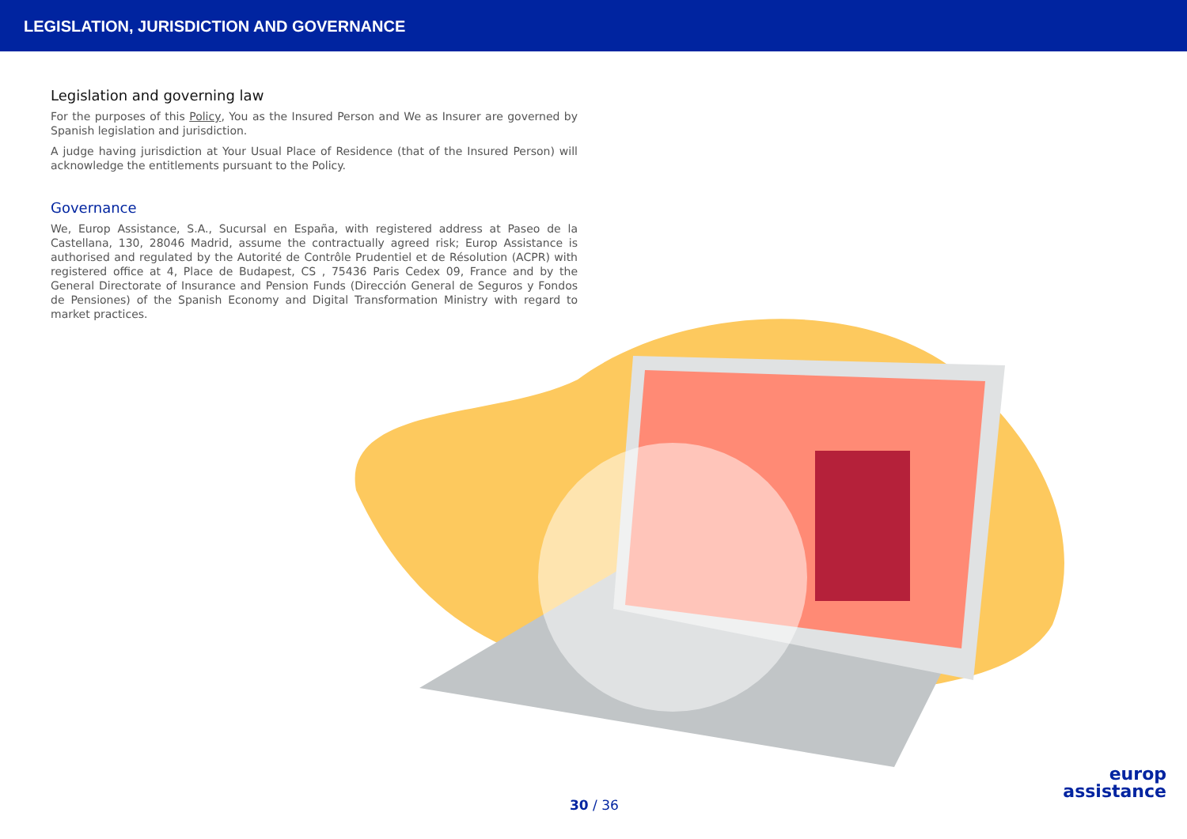LEGISLATION, JURISDICTION AND GOVERNANCE
Legislation and governing law
For the purposes of this Policy, You as the Insured Person and We as Insurer are governed by Spanish legislation and jurisdiction.
A judge having jurisdiction at Your Usual Place of Residence (that of the Insured Person) will acknowledge the entitlements pursuant to the Policy.
Governance
We, Europ Assistance, S.A., Sucursal en España, with registered address at Paseo de la Castellana, 130, 28046 Madrid, assume the contractually agreed risk; Europ Assistance is authorised and regulated by the Autorité de Contrôle Prudentiel et de Résolution (ACPR) with registered office at 4, Place de Budapest, CS , 75436 Paris Cedex 09, France and by the General Directorate of Insurance and Pension Funds (Dirección General de Seguros y Fondos de Pensiones) of the Spanish Economy and Digital Transformation Ministry with regard to market practices.
30 / 36
europ
assistance